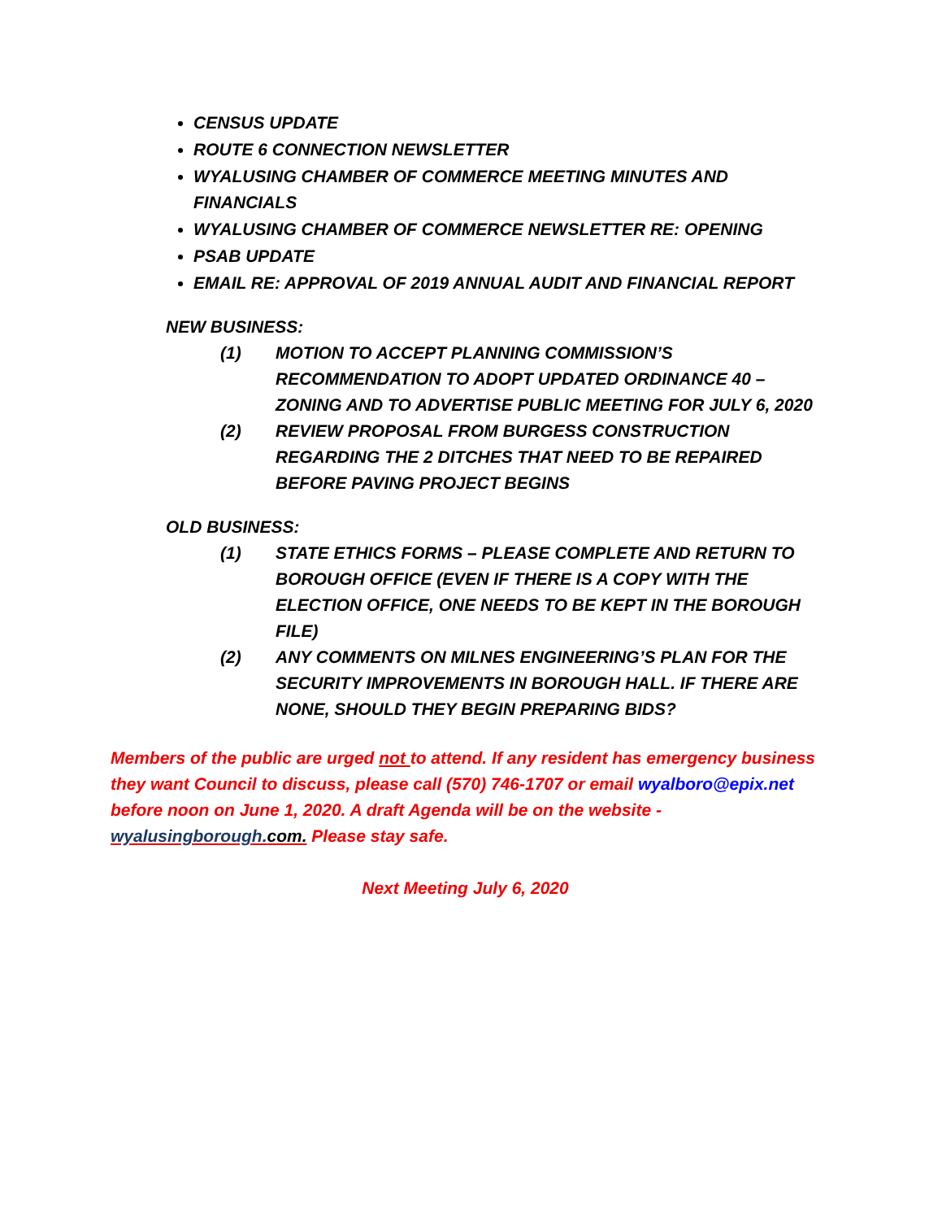CENSUS UPDATE
ROUTE 6 CONNECTION NEWSLETTER
WYALUSING CHAMBER OF COMMERCE MEETING MINUTES AND FINANCIALS
WYALUSING CHAMBER OF COMMERCE NEWSLETTER RE: OPENING
PSAB UPDATE
EMAIL RE: APPROVAL OF 2019 ANNUAL AUDIT AND FINANCIAL REPORT
NEW BUSINESS:
(1) MOTION TO ACCEPT PLANNING COMMISSION’S RECOMMENDATION TO ADOPT UPDATED ORDINANCE 40 – ZONING AND TO ADVERTISE PUBLIC MEETING FOR JULY 6, 2020
(2) REVIEW PROPOSAL FROM BURGESS CONSTRUCTION REGARDING THE 2 DITCHES THAT NEED TO BE REPAIRED BEFORE PAVING PROJECT BEGINS
OLD BUSINESS:
(1) STATE ETHICS FORMS – PLEASE COMPLETE AND RETURN TO BOROUGH OFFICE (EVEN IF THERE IS A COPY WITH THE ELECTION OFFICE, ONE NEEDS TO BE KEPT IN THE BOROUGH FILE)
(2) ANY COMMENTS ON MILNES ENGINEERING’S PLAN FOR THE SECURITY IMPROVEMENTS IN BOROUGH HALL. IF THERE ARE NONE, SHOULD THEY BEGIN PREPARING BIDS?
Members of the public are urged not to attend. If any resident has emergency business they want Council to discuss, please call (570) 746-1707 or email wyalboro@epix.net before noon on June 1, 2020. A draft Agenda will be on the website - wyalusingborough. com. Please stay safe.
Next Meeting July 6, 2020